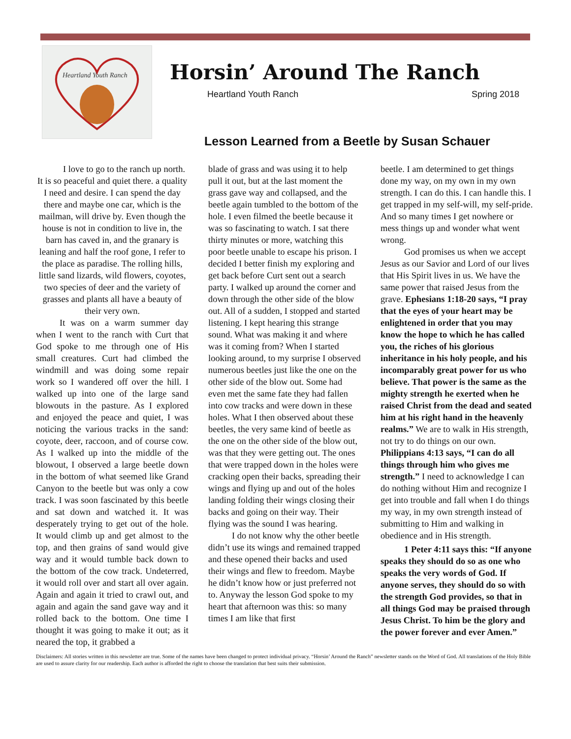Heartland Youth Ranch
Horsin’ Around The Ranch
Heartland Youth Ranch Spring 2018
Lesson Learned from a Beetle by Susan Schauer
I love to go to the ranch up north. It is so peaceful and quiet there. a quality I need and desire. I can spend the day there and maybe one car, which is the mailman, will drive by. Even though the house is not in condition to live in, the barn has caved in, and the granary is leaning and half the roof gone, I refer to the place as paradise. The rolling hills, little sand lizards, wild flowers, coyotes, two species of deer and the variety of grasses and plants all have a beauty of their very own.
It was on a warm summer day when I went to the ranch with Curt that God spoke to me through one of His small creatures. Curt had climbed the windmill and was doing some repair work so I wandered off over the hill. I walked up into one of the large sand blowouts in the pasture. As I explored and enjoyed the peace and quiet, I was noticing the various tracks in the sand: coyote, deer, raccoon, and of course cow. As I walked up into the middle of the blowout, I observed a large beetle down in the bottom of what seemed like Grand Canyon to the beetle but was only a cow track. I was soon fascinated by this beetle and sat down and watched it. It was desperately trying to get out of the hole. It would climb up and get almost to the top, and then grains of sand would give way and it would tumble back down to the bottom of the cow track. Undeterred, it would roll over and start all over again. Again and again it tried to crawl out, and again and again the sand gave way and it rolled back to the bottom. One time I thought it was going to make it out; as it neared the top, it grabbed a
blade of grass and was using it to help pull it out, but at the last moment the grass gave way and collapsed, and the beetle again tumbled to the bottom of the hole. I even filmed the beetle because it was so fascinating to watch. I sat there thirty minutes or more, watching this poor beetle unable to escape his prison. I decided I better finish my exploring and get back before Curt sent out a search party. I walked up around the corner and down through the other side of the blow out. All of a sudden, I stopped and started listening. I kept hearing this strange sound. What was making it and where was it coming from? When I started looking around, to my surprise I observed numerous beetles just like the one on the other side of the blow out. Some had even met the same fate they had fallen into cow tracks and were down in these holes. What I then observed about these beetles, the very same kind of beetle as the one on the other side of the blow out, was that they were getting out. The ones that were trapped down in the holes were cracking open their backs, spreading their wings and flying up and out of the holes landing folding their wings closing their backs and going on their way. Their flying was the sound I was hearing.
I do not know why the other beetle didn’t use its wings and remained trapped and these opened their backs and used their wings and flew to freedom. Maybe he didn’t know how or just preferred not to. Anyway the lesson God spoke to my heart that afternoon was this: so many times I am like that first
beetle. I am determined to get things done my way, on my own in my own strength. I can do this. I can handle this. I get trapped in my self-will, my self-pride. And so many times I get nowhere or mess things up and wonder what went wrong.
God promises us when we accept Jesus as our Savior and Lord of our lives that His Spirit lives in us. We have the same power that raised Jesus from the grave. Ephesians 1:18-20 says, “I pray that the eyes of your heart may be enlightened in order that you may know the hope to which he has called you, the riches of his glorious inheritance in his holy people, and his incomparably great power for us who believe. That power is the same as the mighty strength he exerted when he raised Christ from the dead and seated him at his right hand in the heavenly realms.” We are to walk in His strength, not try to do things on our own. Philippians 4:13 says, “I can do all things through him who gives me strength.” I need to acknowledge I can do nothing without Him and recognize I get into trouble and fall when I do things my way, in my own strength instead of submitting to Him and walking in obedience and in His strength.
1 Peter 4:11 says this: “If anyone speaks they should do so as one who speaks the very words of God. If anyone serves, they should do so with the strength God provides, so that in all things God may be praised through Jesus Christ. To him be the glory and the power forever and ever Amen.”
Disclaimers: All stories written in this newsletter are true. Some of the names have been changed to protect individual privacy. “Horsin’ Around the Ranch” newsletter stands on the Word of God. All translations of the Holy Bible are used to assure clarity for our readership. Each author is afforded the right to choose the translation that best suits their submission.